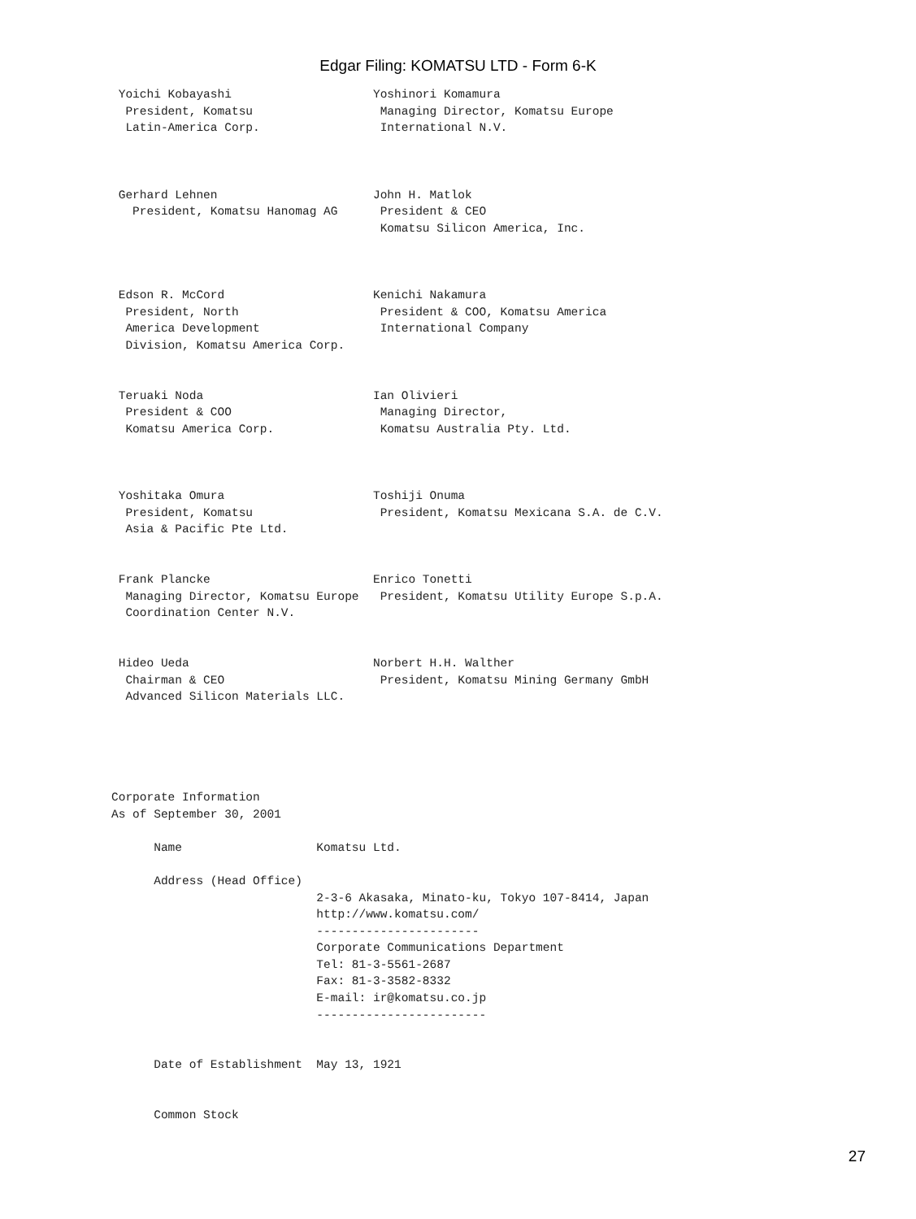Edgar Filing: KOMATSU LTD - Form 6-K
 Yoichi Kobayashi                    Yoshinori Komamura
  President, Komatsu                  Managing Director, Komatsu Europe
  Latin-America Corp.                 International N.V.



 Gerhard Lehnen                      John H. Matlok
   President, Komatsu Hanomag AG      President & CEO
                                      Komatsu Silicon America, Inc.



 Edson R. McCord                     Kenichi Nakamura
  President, North                    President & COO, Komatsu America
  America Development                 International Company
  Division, Komatsu America Corp.


 Teruaki Noda                        Ian Olivieri
  President & COO                     Managing Director,
  Komatsu America Corp.               Komatsu Australia Pty. Ltd.



 Yoshitaka Omura                     Toshiji Onuma
  President, Komatsu                  President, Komatsu Mexicana S.A. de C.V.
  Asia & Pacific Pte Ltd.


 Frank Plancke                       Enrico Tonetti
  Managing Director, Komatsu Europe   President, Komatsu Utility Europe S.p.A.
  Coordination Center N.V.


 Hideo Ueda                          Norbert H.H. Walther
  Chairman & CEO                      President, Komatsu Mining Germany GmbH
  Advanced Silicon Materials LLC.





Corporate Information
As of September 30, 2001

      Name                   Komatsu Ltd.

      Address (Head Office)
                             2-3-6 Akasaka, Minato-ku, Tokyo 107-8414, Japan
                             http://www.komatsu.com/
                             -----------------------
                             Corporate Communications Department
                             Tel: 81-3-5561-2687
                             Fax: 81-3-3582-8332
                             E-mail: ir@komatsu.co.jp
                             ------------------------


      Date of Establishment  May 13, 1921


      Common Stock
27